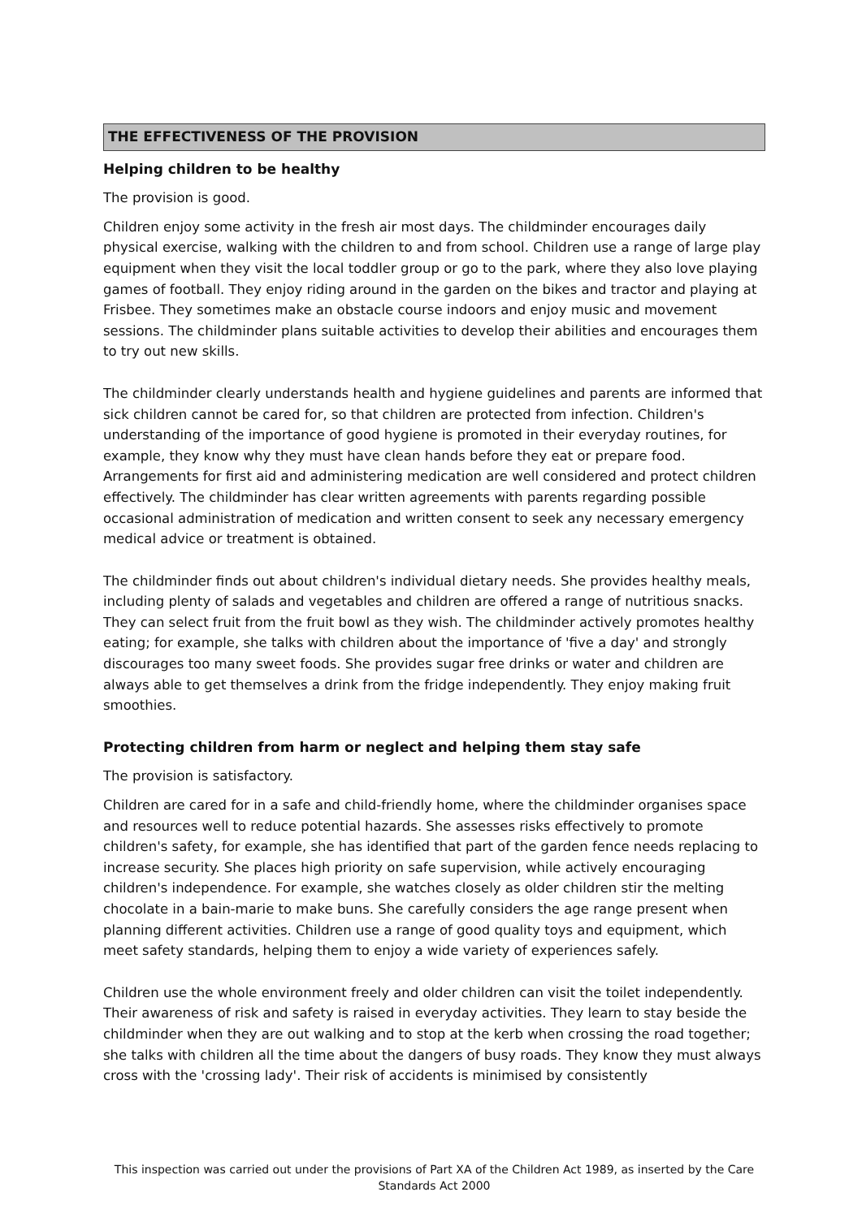THE EFFECTIVENESS OF THE PROVISION
Helping children to be healthy
The provision is good.
Children enjoy some activity in the fresh air most days. The childminder encourages daily physical exercise, walking with the children to and from school. Children use a range of large play equipment when they visit the local toddler group or go to the park, where they also love playing games of football. They enjoy riding around in the garden on the bikes and tractor and playing at Frisbee. They sometimes make an obstacle course indoors and enjoy music and movement sessions. The childminder plans suitable activities to develop their abilities and encourages them to try out new skills.
The childminder clearly understands health and hygiene guidelines and parents are informed that sick children cannot be cared for, so that children are protected from infection. Children's understanding of the importance of good hygiene is promoted in their everyday routines, for example, they know why they must have clean hands before they eat or prepare food. Arrangements for first aid and administering medication are well considered and protect children effectively. The childminder has clear written agreements with parents regarding possible occasional administration of medication and written consent to seek any necessary emergency medical advice or treatment is obtained.
The childminder finds out about children's individual dietary needs. She provides healthy meals, including plenty of salads and vegetables and children are offered a range of nutritious snacks. They can select fruit from the fruit bowl as they wish. The childminder actively promotes healthy eating; for example, she talks with children about the importance of 'five a day' and strongly discourages too many sweet foods. She provides sugar free drinks or water and children are always able to get themselves a drink from the fridge independently. They enjoy making fruit smoothies.
Protecting children from harm or neglect and helping them stay safe
The provision is satisfactory.
Children are cared for in a safe and child-friendly home, where the childminder organises space and resources well to reduce potential hazards. She assesses risks effectively to promote children's safety, for example, she has identified that part of the garden fence needs replacing to increase security. She places high priority on safe supervision, while actively encouraging children's independence. For example, she watches closely as older children stir the melting chocolate in a bain-marie to make buns. She carefully considers the age range present when planning different activities. Children use a range of good quality toys and equipment, which meet safety standards, helping them to enjoy a wide variety of experiences safely.
Children use the whole environment freely and older children can visit the toilet independently. Their awareness of risk and safety is raised in everyday activities. They learn to stay beside the childminder when they are out walking and to stop at the kerb when crossing the road together; she talks with children all the time about the dangers of busy roads. They know they must always cross with the 'crossing lady'. Their risk of accidents is minimised by consistently
This inspection was carried out under the provisions of Part XA of the Children Act 1989, as inserted by the Care Standards Act 2000